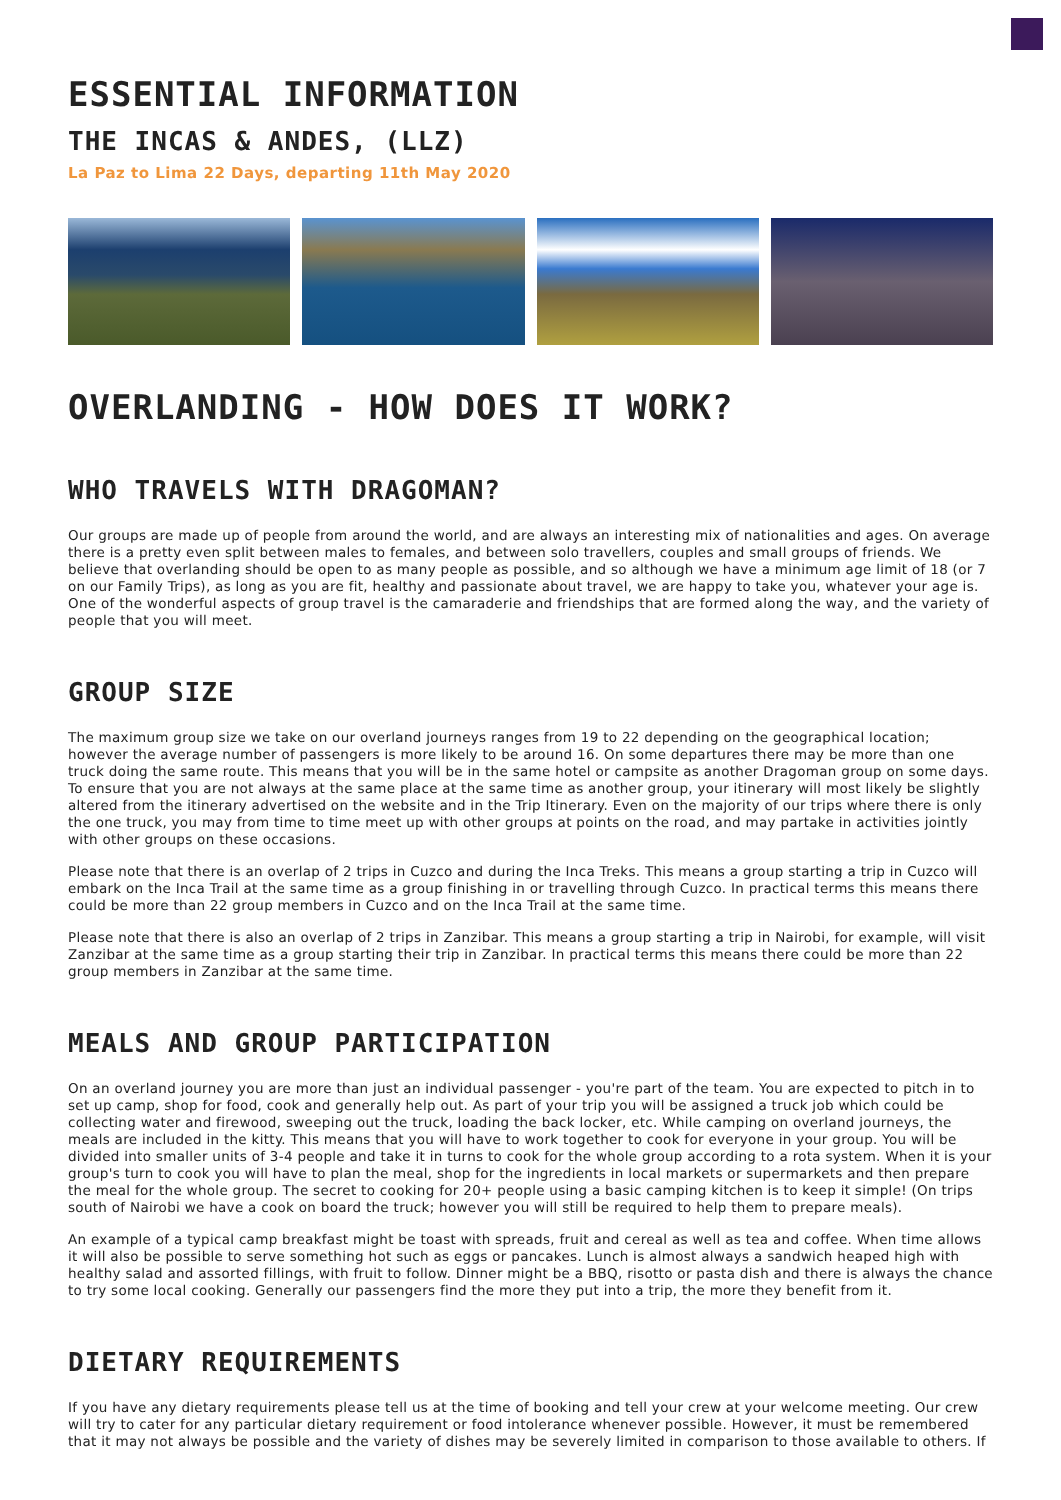ESSENTIAL INFORMATION
THE INCAS & ANDES, (LLZ)
La Paz to Lima 22 Days, departing 11th May 2020
OVERLANDING - HOW DOES IT WORK?
WHO TRAVELS WITH DRAGOMAN?
Our groups are made up of people from around the world, and are always an interesting mix of nationalities and ages. On average there is a pretty even split between males to females, and between solo travellers, couples and small groups of friends. We believe that overlanding should be open to as many people as possible, and so although we have a minimum age limit of 18 (or 7 on our Family Trips), as long as you are fit, healthy and passionate about travel, we are happy to take you, whatever your age is. One of the wonderful aspects of group travel is the camaraderie and friendships that are formed along the way, and the variety of people that you will meet.
GROUP SIZE
The maximum group size we take on our overland journeys ranges from 19 to 22 depending on the geographical location; however the average number of passengers is more likely to be around 16. On some departures there may be more than one truck doing the same route. This means that you will be in the same hotel or campsite as another Dragoman group on some days. To ensure that you are not always at the same place at the same time as another group, your itinerary will most likely be slightly altered from the itinerary advertised on the website and in the Trip Itinerary. Even on the majority of our trips where there is only the one truck, you may from time to time meet up with other groups at points on the road, and may partake in activities jointly with other groups on these occasions.
Please note that there is an overlap of 2 trips in Cuzco and during the Inca Treks. This means a group starting a trip in Cuzco will embark on the Inca Trail at the same time as a group finishing in or travelling through Cuzco. In practical terms this means there could be more than 22 group members in Cuzco and on the Inca Trail at the same time.
Please note that there is also an overlap of 2 trips in Zanzibar. This means a group starting a trip in Nairobi, for example, will visit Zanzibar at the same time as a group starting their trip in Zanzibar. In practical terms this means there could be more than 22 group members in Zanzibar at the same time.
MEALS AND GROUP PARTICIPATION
On an overland journey you are more than just an individual passenger - you're part of the team. You are expected to pitch in to set up camp, shop for food, cook and generally help out. As part of your trip you will be assigned a truck job which could be collecting water and firewood, sweeping out the truck, loading the back locker, etc. While camping on overland journeys, the meals are included in the kitty. This means that you will have to work together to cook for everyone in your group. You will be divided into smaller units of 3-4 people and take it in turns to cook for the whole group according to a rota system. When it is your group's turn to cook you will have to plan the meal, shop for the ingredients in local markets or supermarkets and then prepare the meal for the whole group. The secret to cooking for 20+ people using a basic camping kitchen is to keep it simple! (On trips south of Nairobi we have a cook on board the truck; however you will still be required to help them to prepare meals).
An example of a typical camp breakfast might be toast with spreads, fruit and cereal as well as tea and coffee. When time allows it will also be possible to serve something hot such as eggs or pancakes. Lunch is almost always a sandwich heaped high with healthy salad and assorted fillings, with fruit to follow. Dinner might be a BBQ, risotto or pasta dish and there is always the chance to try some local cooking. Generally our passengers find the more they put into a trip, the more they benefit from it.
DIETARY REQUIREMENTS
If you have any dietary requirements please tell us at the time of booking and tell your crew at your welcome meeting. Our crew will try to cater for any particular dietary requirement or food intolerance whenever possible. However, it must be remembered that it may not always be possible and the variety of dishes may be severely limited in comparison to those available to others. If